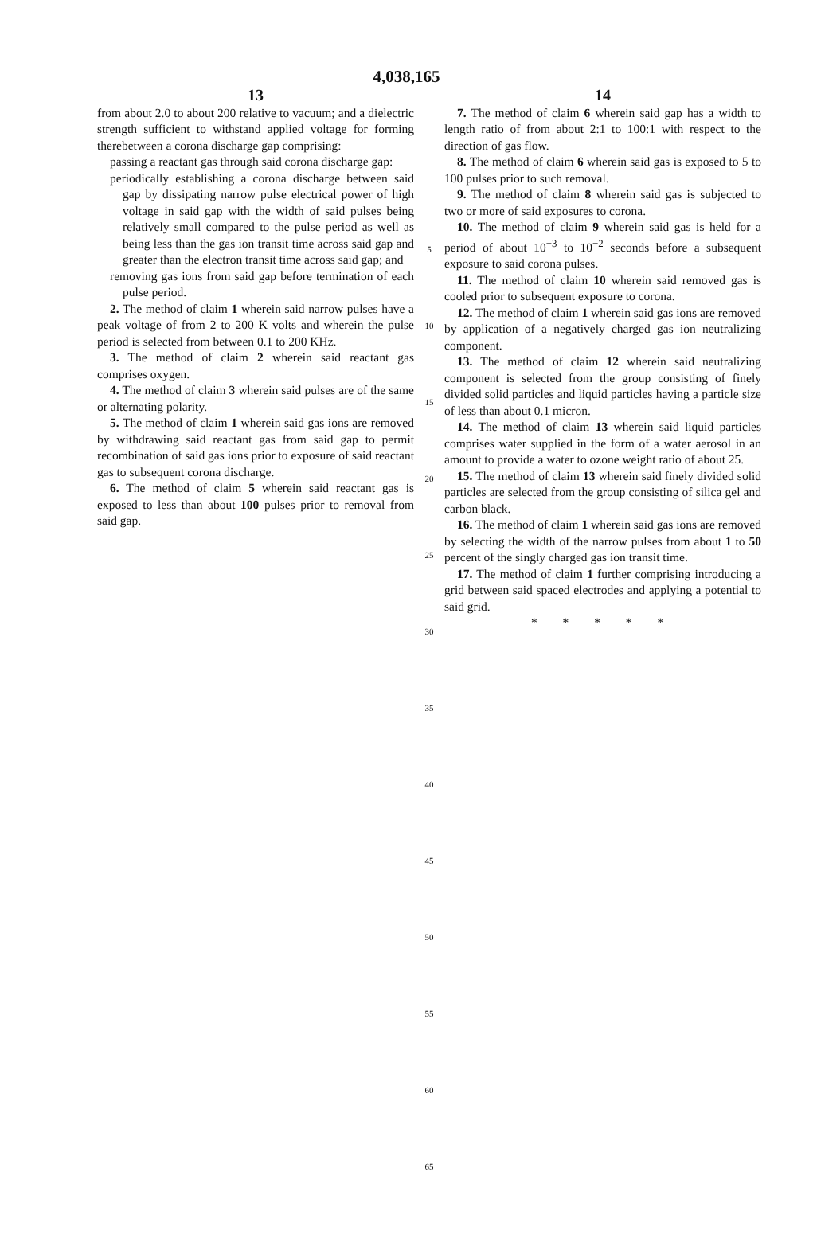4,038,165
13
from about 2.0 to about 200 relative to vacuum; and a dielectric strength sufficient to withstand applied voltage for forming therebetween a corona discharge gap comprising:
passing a reactant gas through said corona discharge gap:
periodically establishing a corona discharge between said gap by dissipating narrow pulse electrical power of high voltage in said gap with the width of said pulses being relatively small compared to the pulse period as well as being less than the gas ion transit time across said gap and greater than the electron transit time across said gap; and
removing gas ions from said gap before termination of each pulse period.
2. The method of claim 1 wherein said narrow pulses have a peak voltage of from 2 to 200 K volts and wherein the pulse period is selected from between 0.1 to 200 KHz.
3. The method of claim 2 wherein said reactant gas comprises oxygen.
4. The method of claim 3 wherein said pulses are of the same or alternating polarity.
5. The method of claim 1 wherein said gas ions are removed by withdrawing said reactant gas from said gap to permit recombination of said gas ions prior to exposure of said reactant gas to subsequent corona discharge.
6. The method of claim 5 wherein said reactant gas is exposed to less than about 100 pulses prior to removal from said gap.
5
10
15
20
25
30
35
40
45
50
55
60
65
14
7. The method of claim 6 wherein said gap has a width to length ratio of from about 2:1 to 100:1 with respect to the direction of gas flow.
8. The method of claim 6 wherein said gas is exposed to 5 to 100 pulses prior to such removal.
9. The method of claim 8 wherein said gas is subjected to two or more of said exposures to corona.
10. The method of claim 9 wherein said gas is held for a period of about 10<sup>−3</sup> to 10<sup>−2</sup> seconds before a subsequent exposure to said corona pulses.
11. The method of claim 10 wherein said removed gas is cooled prior to subsequent exposure to corona.
12. The method of claim 1 wherein said gas ions are removed by application of a negatively charged gas ion neutralizing component.
13. The method of claim 12 wherein said neutralizing component is selected from the group consisting of finely divided solid particles and liquid particles having a particle size of less than about 0.1 micron.
14. The method of claim 13 wherein said liquid particles comprises water supplied in the form of a water aerosol in an amount to provide a water to ozone weight ratio of about 25.
15. The method of claim 13 wherein said finely divided solid particles are selected from the group consisting of silica gel and carbon black.
16. The method of claim 1 wherein said gas ions are removed by selecting the width of the narrow pulses from about 1 to 50 percent of the singly charged gas ion transit time.
17. The method of claim 1 further comprising introducing a grid between said spaced electrodes and applying a potential to said grid.
* * * * *